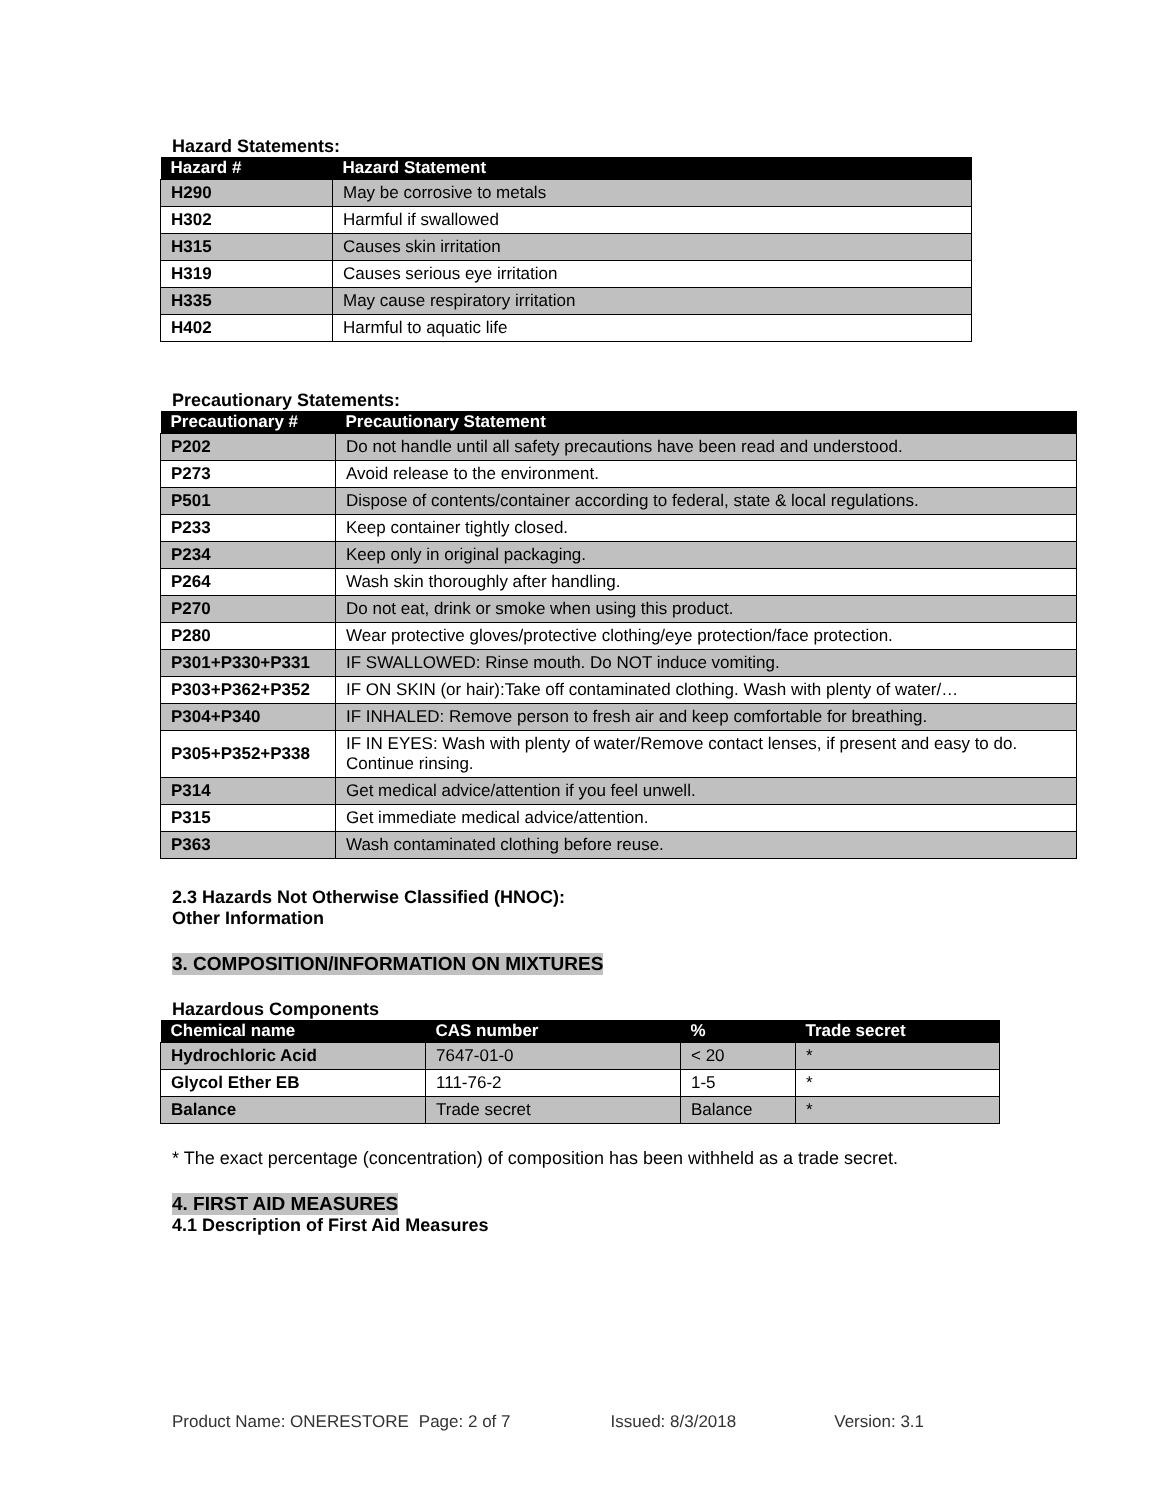Hazard Statements:
| Hazard # | Hazard Statement |
| --- | --- |
| H290 | May be corrosive to metals |
| H302 | Harmful if swallowed |
| H315 | Causes skin irritation |
| H319 | Causes serious eye irritation |
| H335 | May cause respiratory irritation |
| H402 | Harmful to aquatic life |
Precautionary Statements:
| Precautionary # | Precautionary Statement |
| --- | --- |
| P202 | Do not handle until all safety precautions have been read and understood. |
| P273 | Avoid release to the environment. |
| P501 | Dispose of contents/container according to federal, state & local regulations. |
| P233 | Keep container tightly closed. |
| P234 | Keep only in original packaging. |
| P264 | Wash skin thoroughly after handling. |
| P270 | Do not eat, drink or smoke when using this product. |
| P280 | Wear protective gloves/protective clothing/eye protection/face protection. |
| P301+P330+P331 | IF SWALLOWED: Rinse mouth. Do NOT induce vomiting. |
| P303+P362+P352 | IF ON SKIN (or hair):Take off contaminated clothing. Wash with plenty of water/… |
| P304+P340 | IF INHALED: Remove person to fresh air and keep comfortable for breathing. |
| P305+P352+P338 | IF IN EYES: Wash with plenty of water/Remove contact lenses, if present and easy to do. Continue rinsing. |
| P314 | Get medical advice/attention if you feel unwell. |
| P315 | Get immediate medical advice/attention. |
| P363 | Wash contaminated clothing before reuse. |
2.3 Hazards Not Otherwise Classified (HNOC):
Other Information
3. COMPOSITION/INFORMATION ON MIXTURES
Hazardous Components
| Chemical name | CAS number | % | Trade secret |
| --- | --- | --- | --- |
| Hydrochloric Acid | 7647-01-0 | < 20 | * |
| Glycol Ether EB | 111-76-2 | 1-5 | * |
| Balance | Trade secret | Balance | * |
* The exact percentage (concentration) of composition has been withheld as a trade secret.
4. FIRST AID MEASURES
4.1 Description of First Aid Measures
Product Name: ONERESTORE Page: 2 of 7 Issued: 8/3/2018 Version: 3.1